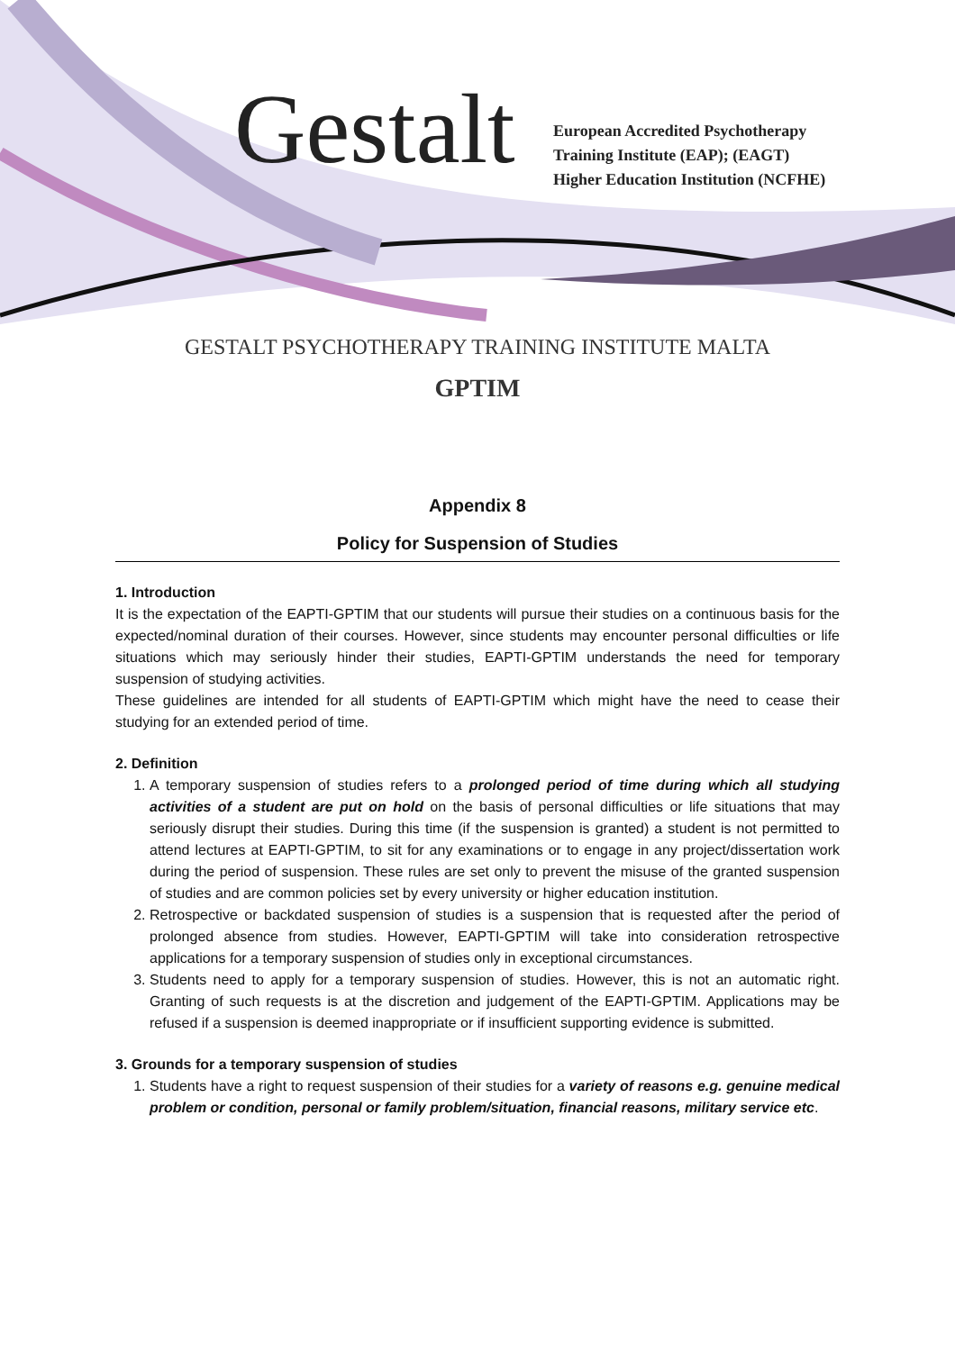Gestalt
European Accredited Psychotherapy
Training Institute (EAP); (EAGT)
Higher Education Institution (NCFHE)
GESTALT PSYCHOTHERAPY TRAINING INSTITUTE MALTA
GPTIM
Appendix 8
Policy for Suspension of Studies
1. Introduction
It is the expectation of the EAPTI-GPTIM that our students will pursue their studies on a continuous basis for the expected/nominal duration of their courses. However, since students may encounter personal difficulties or life situations which may seriously hinder their studies, EAPTI-GPTIM understands the need for temporary suspension of studying activities.
These guidelines are intended for all students of EAPTI-GPTIM which might have the need to cease their studying for an extended period of time.
2. Definition
1. A temporary suspension of studies refers to a prolonged period of time during which all studying activities of a student are put on hold on the basis of personal difficulties or life situations that may seriously disrupt their studies. During this time (if the suspension is granted) a student is not permitted to attend lectures at EAPTI-GPTIM, to sit for any examinations or to engage in any project/dissertation work during the period of suspension. These rules are set only to prevent the misuse of the granted suspension of studies and are common policies set by every university or higher education institution.
2. Retrospective or backdated suspension of studies is a suspension that is requested after the period of prolonged absence from studies. However, EAPTI-GPTIM will take into consideration retrospective applications for a temporary suspension of studies only in exceptional circumstances.
3. Students need to apply for a temporary suspension of studies. However, this is not an automatic right. Granting of such requests is at the discretion and judgement of the EAPTI-GPTIM. Applications may be refused if a suspension is deemed inappropriate or if insufficient supporting evidence is submitted.
3. Grounds for a temporary suspension of studies
1. Students have a right to request suspension of their studies for a variety of reasons e.g. genuine medical problem or condition, personal or family problem/situation, financial reasons, military service etc.